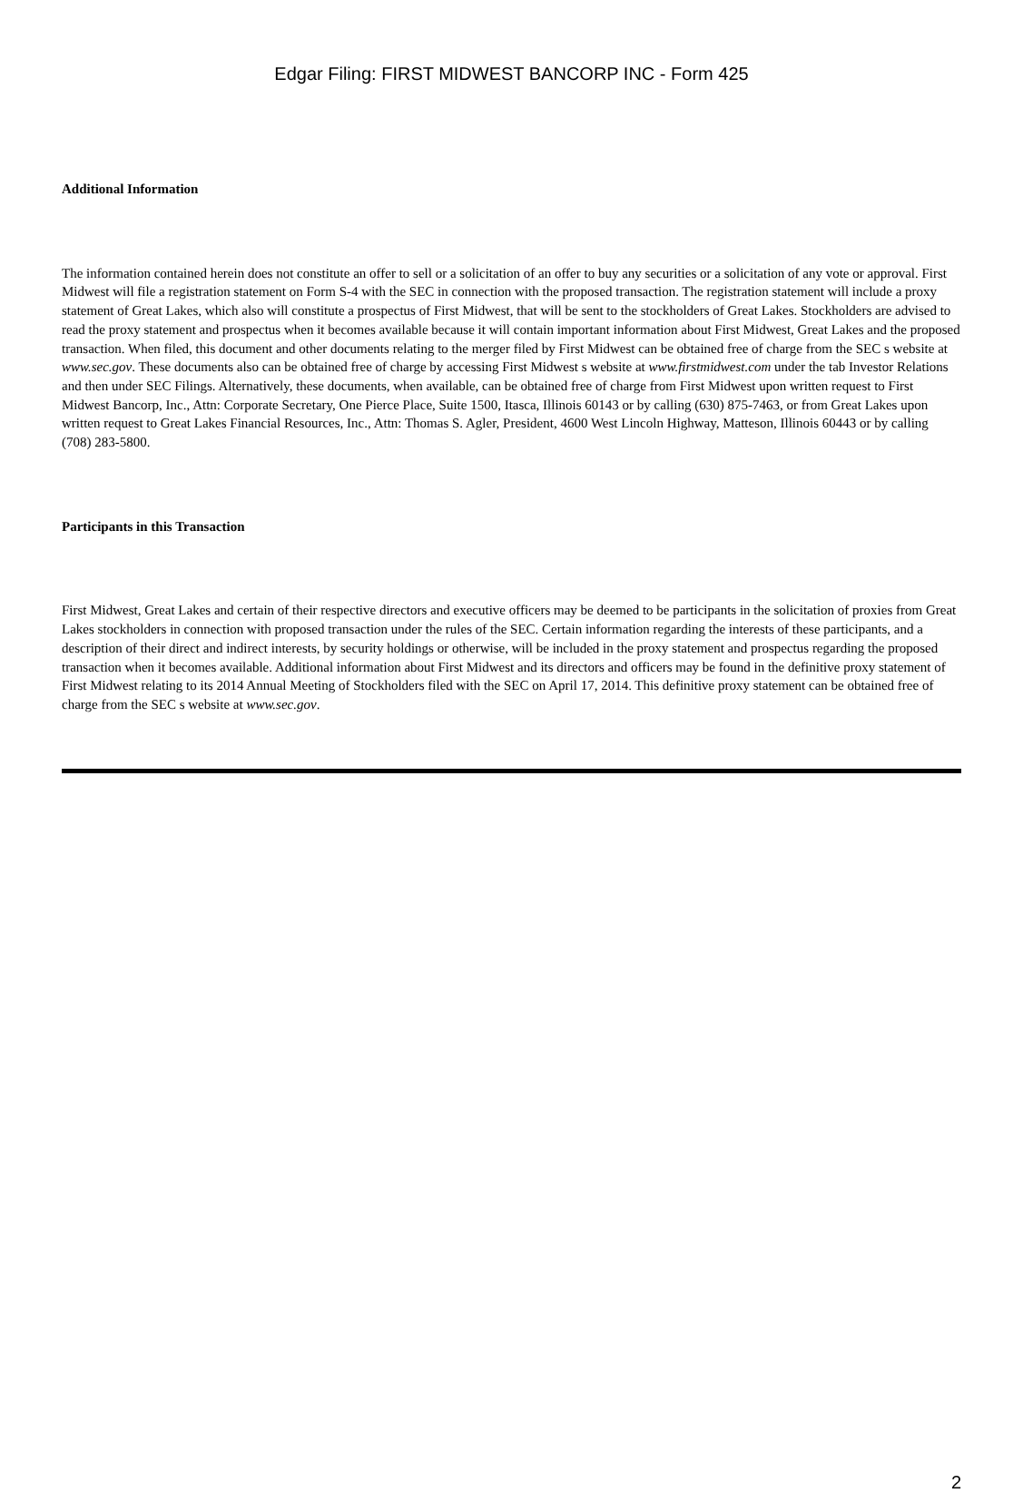Edgar Filing: FIRST MIDWEST BANCORP INC - Form 425
Additional Information
The information contained herein does not constitute an offer to sell or a solicitation of an offer to buy any securities or a solicitation of any vote or approval. First Midwest will file a registration statement on Form S-4 with the SEC in connection with the proposed transaction. The registration statement will include a proxy statement of Great Lakes, which also will constitute a prospectus of First Midwest, that will be sent to the stockholders of Great Lakes. Stockholders are advised to read the proxy statement and prospectus when it becomes available because it will contain important information about First Midwest, Great Lakes and the proposed transaction. When filed, this document and other documents relating to the merger filed by First Midwest can be obtained free of charge from the SEC s website at www.sec.gov. These documents also can be obtained free of charge by accessing First Midwest s website at www.firstmidwest.com under the tab Investor Relations and then under SEC Filings. Alternatively, these documents, when available, can be obtained free of charge from First Midwest upon written request to First Midwest Bancorp, Inc., Attn: Corporate Secretary, One Pierce Place, Suite 1500, Itasca, Illinois 60143 or by calling (630) 875-7463, or from Great Lakes upon written request to Great Lakes Financial Resources, Inc., Attn: Thomas S. Agler, President, 4600 West Lincoln Highway, Matteson, Illinois 60443 or by calling (708) 283-5800.
Participants in this Transaction
First Midwest, Great Lakes and certain of their respective directors and executive officers may be deemed to be participants in the solicitation of proxies from Great Lakes stockholders in connection with proposed transaction under the rules of the SEC. Certain information regarding the interests of these participants, and a description of their direct and indirect interests, by security holdings or otherwise, will be included in the proxy statement and prospectus regarding the proposed transaction when it becomes available. Additional information about First Midwest and its directors and officers may be found in the definitive proxy statement of First Midwest relating to its 2014 Annual Meeting of Stockholders filed with the SEC on April 17, 2014. This definitive proxy statement can be obtained free of charge from the SEC s website at www.sec.gov.
2